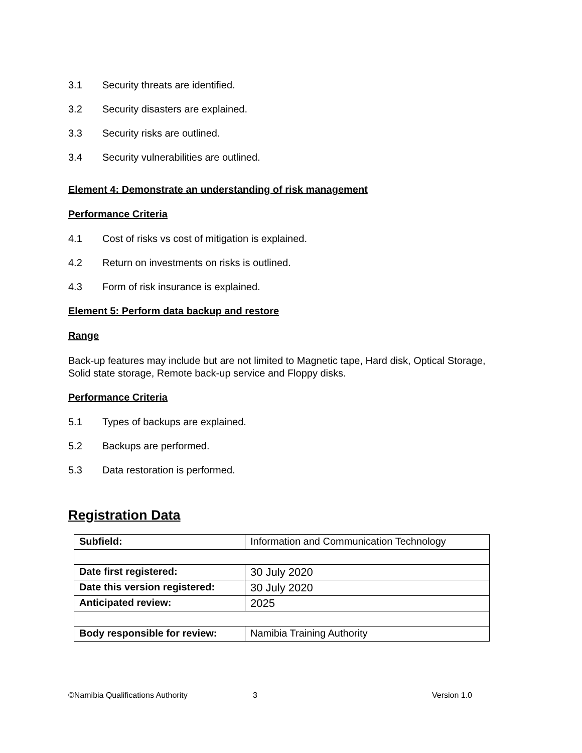3.1 Security threats are identified.
3.2 Security disasters are explained.
3.3 Security risks are outlined.
3.4 Security vulnerabilities are outlined.
Element 4: Demonstrate an understanding of risk management
Performance Criteria
4.1 Cost of risks vs cost of mitigation is explained.
4.2 Return on investments on risks is outlined.
4.3 Form of risk insurance is explained.
Element 5: Perform data backup and restore
Range
Back-up features may include but are not limited to Magnetic tape, Hard disk, Optical Storage, Solid state storage, Remote back-up service and Floppy disks.
Performance Criteria
5.1 Types of backups are explained.
5.2 Backups are performed.
5.3 Data restoration is performed.
Registration Data
| Subfield: | Information and Communication Technology |
| Date first registered: | 30 July 2020 |
| Date this version registered: | 30 July 2020 |
| Anticipated review: | 2025 |
| Body responsible for review: | Namibia Training Authority |
©Namibia Qualifications Authority 3 Version 1.0